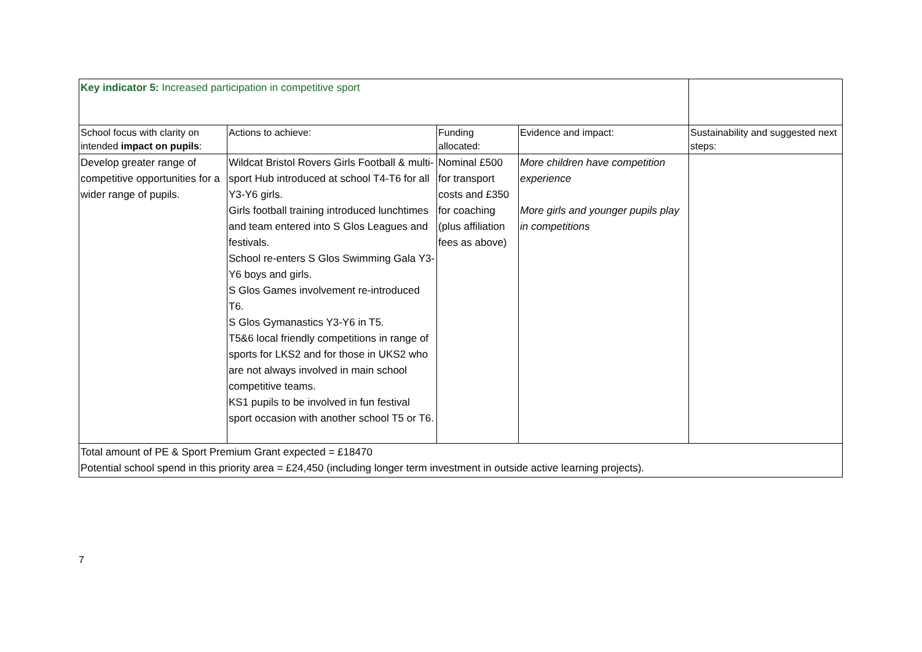| Key indicator 5: Increased participation in competitive sport | | | | |
| School focus with clarity on intended impact on pupils : | Actions to achieve: | Funding allocated: | Evidence and impact: | Sustainability and suggested next steps: |
| Develop greater range of competitive opportunities for a wider range of pupils. | Wildcat Bristol Rovers Girls Football & multi-sport Hub introduced at school T4-T6 for all Y3-Y6 girls. Girls football training introduced lunchtimes and team entered into S Glos Leagues and festivals. School re-enters S Glos Swimming Gala Y3-Y6 boys and girls. S Glos Games involvement re-introduced T6. S Glos Gymanastics Y3-Y6 in T5. T5&6 local friendly competitions in range of sports for LKS2 and for those in UKS2 who are not always involved in main school competitive teams. KS1 pupils to be involved in fun festival sport occasion with another school T5 or T6. | Nominal £500 for transport costs and £350 for coaching (plus affiliation fees as above) | More children have competition experience More girls and younger pupils play in competitions | |
| Total amount of PE & Sport Premium Grant expected = £18470 Potential school spend in this priority area = £24,450 (including longer term investment in outside active learning projects). | | | | |
7